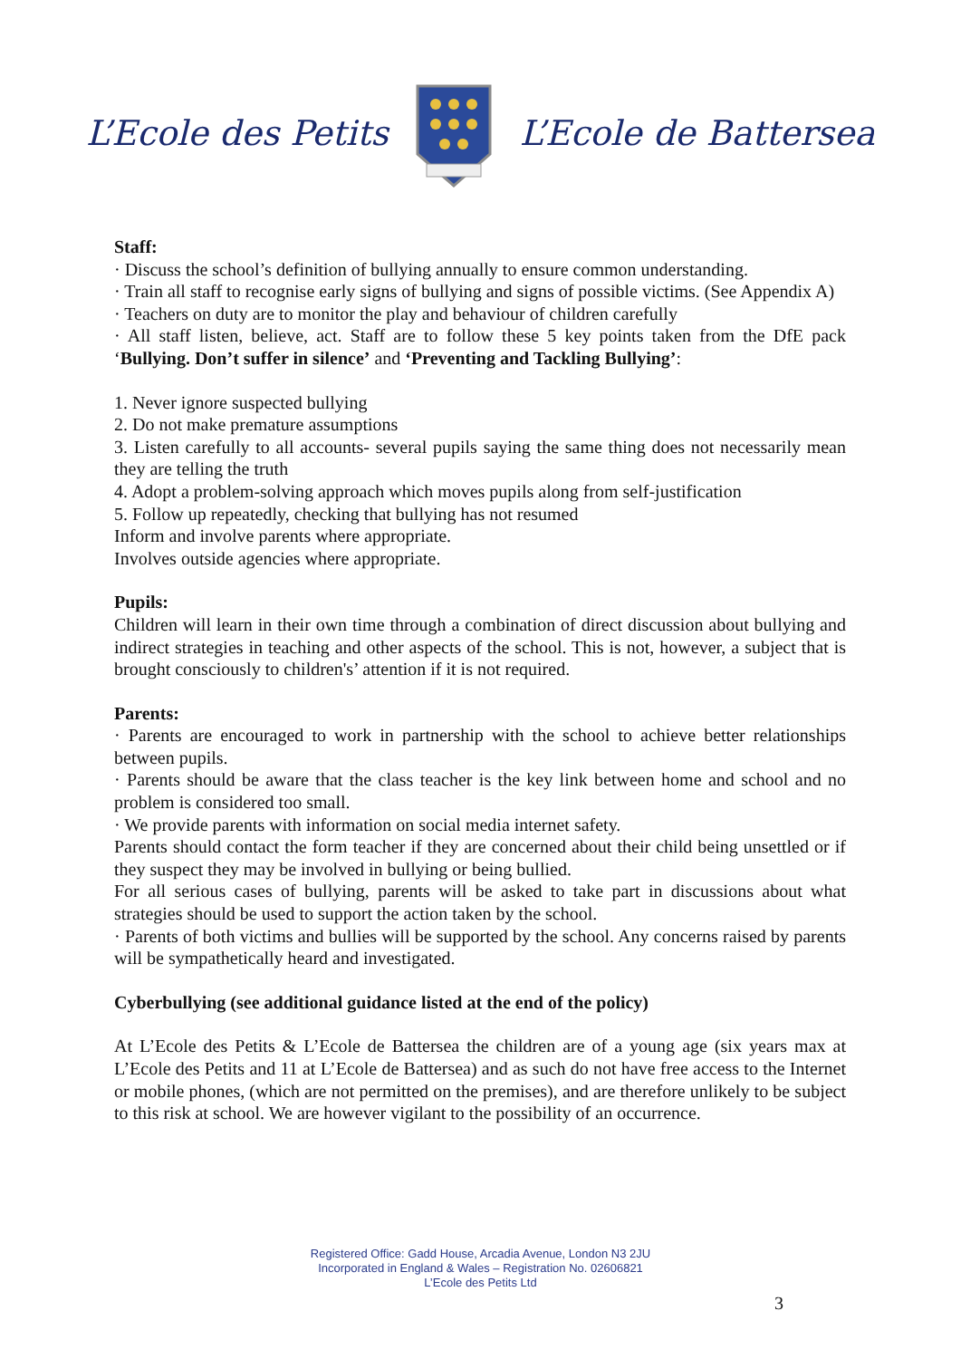L’Ecole des Petits L’Ecole de Battersea
Staff:
· Discuss the school’s definition of bullying annually to ensure common understanding.
· Train all staff to recognise early signs of bullying and signs of possible victims. (See Appendix A)
· Teachers on duty are to monitor the play and behaviour of children carefully
· All staff listen, believe, act. Staff are to follow these 5 key points taken from the DfE pack ‘Bullying. Don’t suffer in silence’ and ‘Preventing and Tackling Bullying’:
1. Never ignore suspected bullying
2. Do not make premature assumptions
3. Listen carefully to all accounts- several pupils saying the same thing does not necessarily mean they are telling the truth
4. Adopt a problem-solving approach which moves pupils along from self-justification
5. Follow up repeatedly, checking that bullying has not resumed
Inform and involve parents where appropriate.
Involves outside agencies where appropriate.
Pupils:
Children will learn in their own time through a combination of direct discussion about bullying and indirect strategies in teaching and other aspects of the school. This is not, however, a subject that is brought consciously to children's’ attention if it is not required.
Parents:
· Parents are encouraged to work in partnership with the school to achieve better relationships between pupils.
· Parents should be aware that the class teacher is the key link between home and school and no problem is considered too small.
· We provide parents with information on social media internet safety.
Parents should contact the form teacher if they are concerned about their child being unsettled or if they suspect they may be involved in bullying or being bullied.
For all serious cases of bullying, parents will be asked to take part in discussions about what strategies should be used to support the action taken by the school.
· Parents of both victims and bullies will be supported by the school. Any concerns raised by parents will be sympathetically heard and investigated.
Cyberbullying (see additional guidance listed at the end of the policy)
At L’Ecole des Petits & L’Ecole de Battersea the children are of a young age (six years max at L’Ecole des Petits and 11 at L’Ecole de Battersea) and as such do not have free access to the Internet or mobile phones, (which are not permitted on the premises), and are therefore unlikely to be subject to this risk at school. We are however vigilant to the possibility of an occurrence.
Registered Office: Gadd House, Arcadia Avenue, London N3 2JU
Incorporated in England & Wales – Registration No. 02606821
L’Ecole des Petits Ltd
3